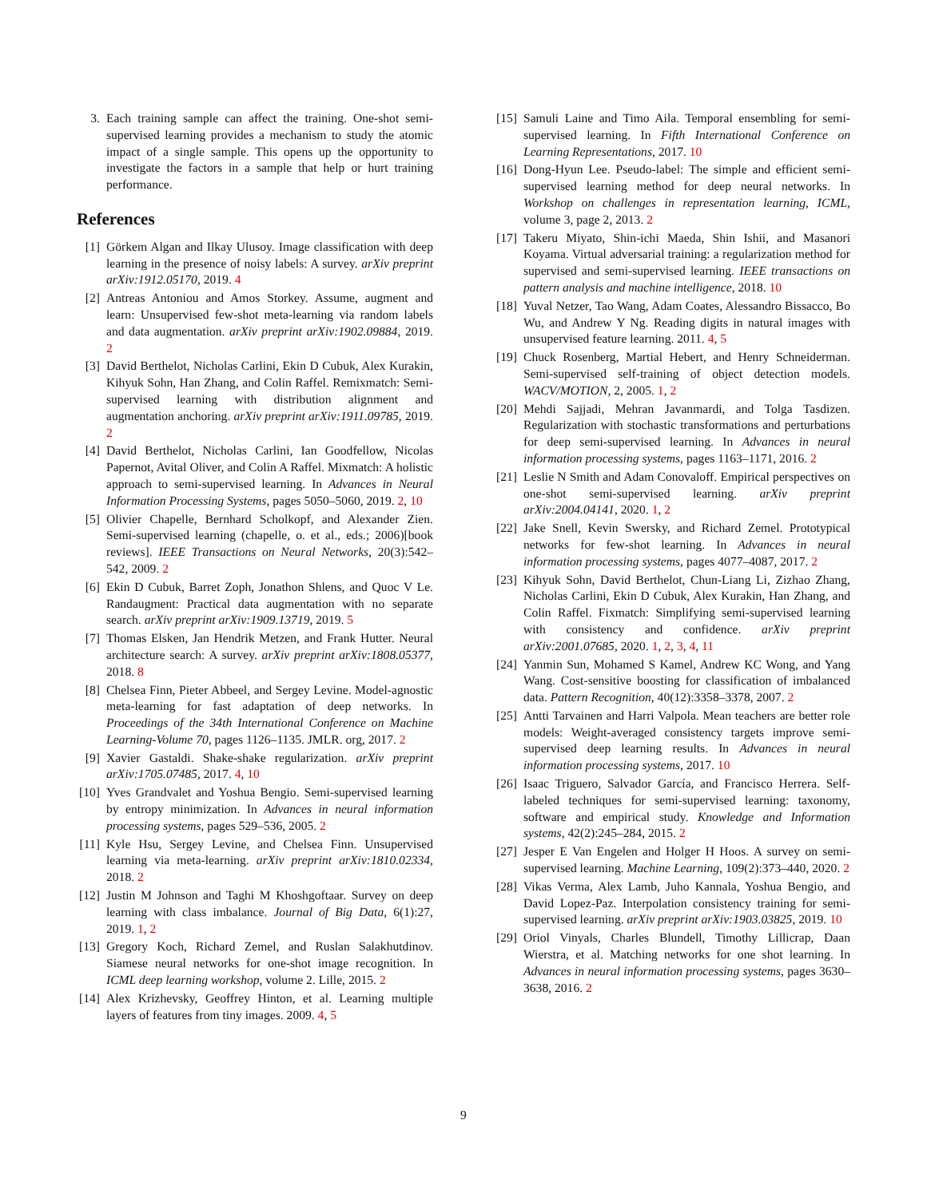3. Each training sample can affect the training. One-shot semi-supervised learning provides a mechanism to study the atomic impact of a single sample. This opens up the opportunity to investigate the factors in a sample that help or hurt training performance.
References
[1] Görkem Algan and Ilkay Ulusoy. Image classification with deep learning in the presence of noisy labels: A survey. arXiv preprint arXiv:1912.05170, 2019. 4
[2] Antreas Antoniou and Amos Storkey. Assume, augment and learn: Unsupervised few-shot meta-learning via random labels and data augmentation. arXiv preprint arXiv:1902.09884, 2019. 2
[3] David Berthelot, Nicholas Carlini, Ekin D Cubuk, Alex Kurakin, Kihyuk Sohn, Han Zhang, and Colin Raffel. Remixmatch: Semi-supervised learning with distribution alignment and augmentation anchoring. arXiv preprint arXiv:1911.09785, 2019. 2
[4] David Berthelot, Nicholas Carlini, Ian Goodfellow, Nicolas Papernot, Avital Oliver, and Colin A Raffel. Mixmatch: A holistic approach to semi-supervised learning. In Advances in Neural Information Processing Systems, pages 5050–5060, 2019. 2, 10
[5] Olivier Chapelle, Bernhard Scholkopf, and Alexander Zien. Semi-supervised learning (chapelle, o. et al., eds.; 2006)[book reviews]. IEEE Transactions on Neural Networks, 20(3):542–542, 2009. 2
[6] Ekin D Cubuk, Barret Zoph, Jonathon Shlens, and Quoc V Le. Randaugment: Practical data augmentation with no separate search. arXiv preprint arXiv:1909.13719, 2019. 5
[7] Thomas Elsken, Jan Hendrik Metzen, and Frank Hutter. Neural architecture search: A survey. arXiv preprint arXiv:1808.05377, 2018. 8
[8] Chelsea Finn, Pieter Abbeel, and Sergey Levine. Model-agnostic meta-learning for fast adaptation of deep networks. In Proceedings of the 34th International Conference on Machine Learning-Volume 70, pages 1126–1135. JMLR. org, 2017. 2
[9] Xavier Gastaldi. Shake-shake regularization. arXiv preprint arXiv:1705.07485, 2017. 4, 10
[10]
Yves Grandvalet and Yoshua Bengio. Semi-supervised learning by entropy minimization. In Advances in neural information processing systems, pages 529–536, 2005. 2
[11]
Kyle Hsu, Sergey Levine, and Chelsea Finn. Unsupervised learning via meta-learning. arXiv preprint arXiv:1810.02334, 2018. 2
[12]
Justin M Johnson and Taghi M Khoshgoftaar. Survey on deep learning with class imbalance. Journal of Big Data, 6(1):27, 2019. 1, 2
[13]
Gregory Koch, Richard Zemel, and Ruslan Salakhutdinov. Siamese neural networks for one-shot image recognition. In ICML deep learning workshop, volume 2. Lille, 2015. 2
[14]
Alex Krizhevsky, Geoffrey Hinton, et al. Learning multiple layers of features from tiny images. 2009. 4, 5
[15]
Samuli Laine and Timo Aila. Temporal ensembling for semi-supervised learning. In Fifth International Conference on Learning Representations, 2017. 10
[16]
Dong-Hyun Lee. Pseudo-label: The simple and efficient semi-supervised learning method for deep neural networks. In Workshop on challenges in representation learning, ICML, volume 3, page 2, 2013. 2
[17]
Takeru Miyato, Shin-ichi Maeda, Shin Ishii, and Masanori Koyama. Virtual adversarial training: a regularization method for supervised and semi-supervised learning. IEEE transactions on pattern analysis and machine intelligence, 2018. 10
[18]
Yuval Netzer, Tao Wang, Adam Coates, Alessandro Bissacco, Bo Wu, and Andrew Y Ng. Reading digits in natural images with unsupervised feature learning. 2011. 4, 5
[19]
Chuck Rosenberg, Martial Hebert, and Henry Schneiderman. Semi-supervised self-training of object detection models. WACV/MOTION, 2, 2005. 1, 2
[20]
Mehdi Sajjadi, Mehran Javanmardi, and Tolga Tasdizen. Regularization with stochastic transformations and perturbations for deep semi-supervised learning. In Advances in neural information processing systems, pages 1163–1171, 2016. 2
[21]
Leslie N Smith and Adam Conovaloff. Empirical perspectives on one-shot semi-supervised learning. arXiv preprint arXiv:2004.04141, 2020. 1, 2
[22]
Jake Snell, Kevin Swersky, and Richard Zemel. Prototypical networks for few-shot learning. In Advances in neural information processing systems, pages 4077–4087, 2017. 2
[23]
Kihyuk Sohn, David Berthelot, Chun-Liang Li, Zizhao Zhang, Nicholas Carlini, Ekin D Cubuk, Alex Kurakin, Han Zhang, and Colin Raffel. Fixmatch: Simplifying semi-supervised learning with consistency and confidence. arXiv preprint arXiv:2001.07685, 2020. 1, 2, 3, 4, 11
[24]
Yanmin Sun, Mohamed S Kamel, Andrew KC Wong, and Yang Wang. Cost-sensitive boosting for classification of imbalanced data. Pattern Recognition, 40(12):3358–3378, 2007. 2
[25]
Antti Tarvainen and Harri Valpola. Mean teachers are better role models: Weight-averaged consistency targets improve semi-supervised deep learning results. In Advances in neural information processing systems, 2017. 10
[26]
Isaac Triguero, Salvador García, and Francisco Herrera. Self-labeled techniques for semi-supervised learning: taxonomy, software and empirical study. Knowledge and Information systems, 42(2):245–284, 2015. 2
[27]
Jesper E Van Engelen and Holger H Hoos. A survey on semi-supervised learning. Machine Learning, 109(2):373–440, 2020. 2
[28]
Vikas Verma, Alex Lamb, Juho Kannala, Yoshua Bengio, and David Lopez-Paz. Interpolation consistency training for semi-supervised learning. arXiv preprint arXiv:1903.03825, 2019. 10
[29]
Oriol Vinyals, Charles Blundell, Timothy Lillicrap, Daan Wierstra, et al. Matching networks for one shot learning. In Advances in neural information processing systems, pages 3630–3638, 2016. 2
9